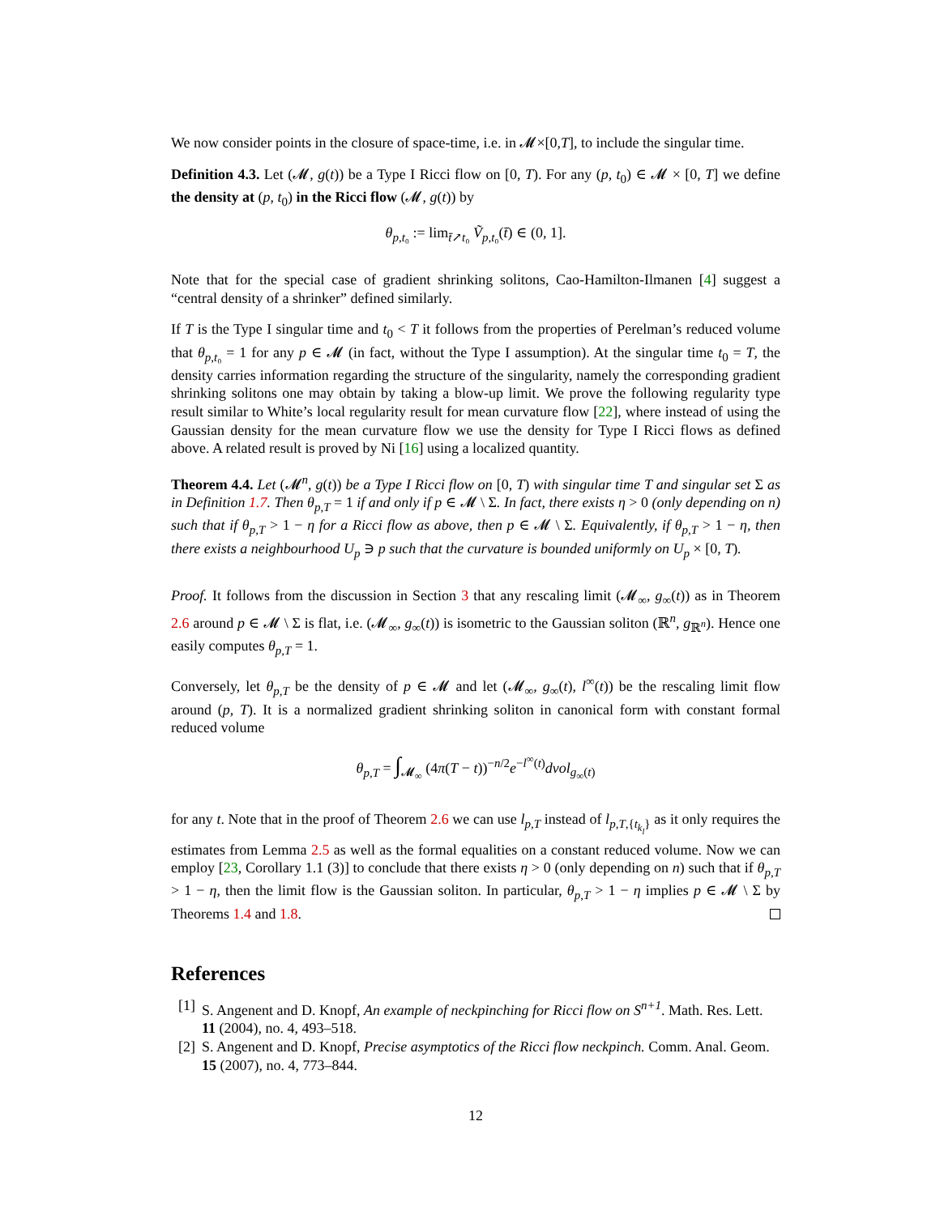We now consider points in the closure of space-time, i.e. in 𝓜×[0,T], to include the singular time.
Definition 4.3. Let (𝓜, g(t)) be a Type I Ricci flow on [0, T). For any (p, t<sub>0</sub>) ∈ 𝓜 × [0, T] we define the density at (p, t<sub>0</sub>) in the Ricci flow (𝓜, g(t)) by
θ<sub>p,t₀</sub> := lim<sub>t̄↗t₀</sub> Ṽ<sub>p,t₀</sub>(t̄) ∈ (0, 1].
Note that for the special case of gradient shrinking solitons, Cao-Hamilton-Ilmanen [4] suggest a “central density of a shrinker” defined similarly.
If T is the Type I singular time and t<sub>0</sub> < T it follows from the properties of Perelman’s reduced volume that θ<sub>p,t₀</sub> = 1 for any p ∈ 𝓜 (in fact, without the Type I assumption). At the singular time t<sub>0</sub> = T, the density carries information regarding the structure of the singularity, namely the corresponding gradient shrinking solitons one may obtain by taking a blow-up limit. We prove the following regularity type result similar to White’s local regularity result for mean curvature flow [22], where instead of using the Gaussian density for the mean curvature flow we use the density for Type I Ricci flows as defined above. A related result is proved by Ni [16] using a localized quantity.
Theorem 4.4. Let (𝓜<sup>n</sup>, g(t)) be a Type I Ricci flow on [0, T) with singular time T and singular set Σ as in Definition 1.7. Then θ<sub>p,T</sub> = 1 if and only if p ∈ 𝓜 \ Σ. In fact, there exists η > 0 (only depending on n) such that if θ<sub>p,T</sub> > 1 − η for a Ricci flow as above, then p ∈ 𝓜 \ Σ. Equivalently, if θ<sub>p,T</sub> > 1 − η, then there exists a neighbourhood U<sub>p</sub> ∋ p such that the curvature is bounded uniformly on U<sub>p</sub> × [0, T).
Proof. It follows from the discussion in Section 3 that any rescaling limit (𝓜<sub>∞</sub>, g<sub>∞</sub>(t)) as in Theorem 2.6 around p ∈ 𝓜 \ Σ is flat, i.e. (𝓜<sub>∞</sub>, g<sub>∞</sub>(t)) is isometric to the Gaussian soliton (ℝ<sup>n</sup>, g<sub>ℝ<sup>n</sup></sub>). Hence one easily computes θ<sub>p,T</sub> = 1.
Conversely, let θ<sub>p,T</sub> be the density of p ∈ 𝓜 and let (𝓜<sub>∞</sub>, g<sub>∞</sub>(t), l<sup>∞</sup>(t)) be the rescaling limit flow around (p, T). It is a normalized gradient shrinking soliton in canonical form with constant formal reduced volume
θ<sub>p,T</sub> = ∫<sub>𝓜<sub>∞</sub></sub> (4π(T − t))<sup>−n/2</sup>e<sup>−l<sup>∞</sup>(t)</sup>dvol<sub>g<sub>∞</sub>(t)</sub>
for any t. Note that in the proof of Theorem 2.6 we can use l<sub>p,T</sub> instead of l<sub>p,T,{t<sub>k<sub>l</sub></sub>}</sub> as it only requires the estimates from Lemma 2.5 as well as the formal equalities on a constant reduced volume. Now we can employ [23, Corollary 1.1 (3)] to conclude that there exists η > 0 (only depending on n) such that if θ<sub>p,T</sub> > 1 − η, then the limit flow is the Gaussian soliton. In particular, θ<sub>p,T</sub> > 1 − η implies p ∈ 𝓜 \ Σ by Theorems 1.4 and 1.8.
References
[1] S. Angenent and D. Knopf, An example of neckpinching for Ricci flow on S<sup>n+1</sup>. Math. Res. Lett. 11 (2004), no. 4, 493–518.
[2] S. Angenent and D. Knopf, Precise asymptotics of the Ricci flow neckpinch. Comm. Anal. Geom. 15 (2007), no. 4, 773–844.
12